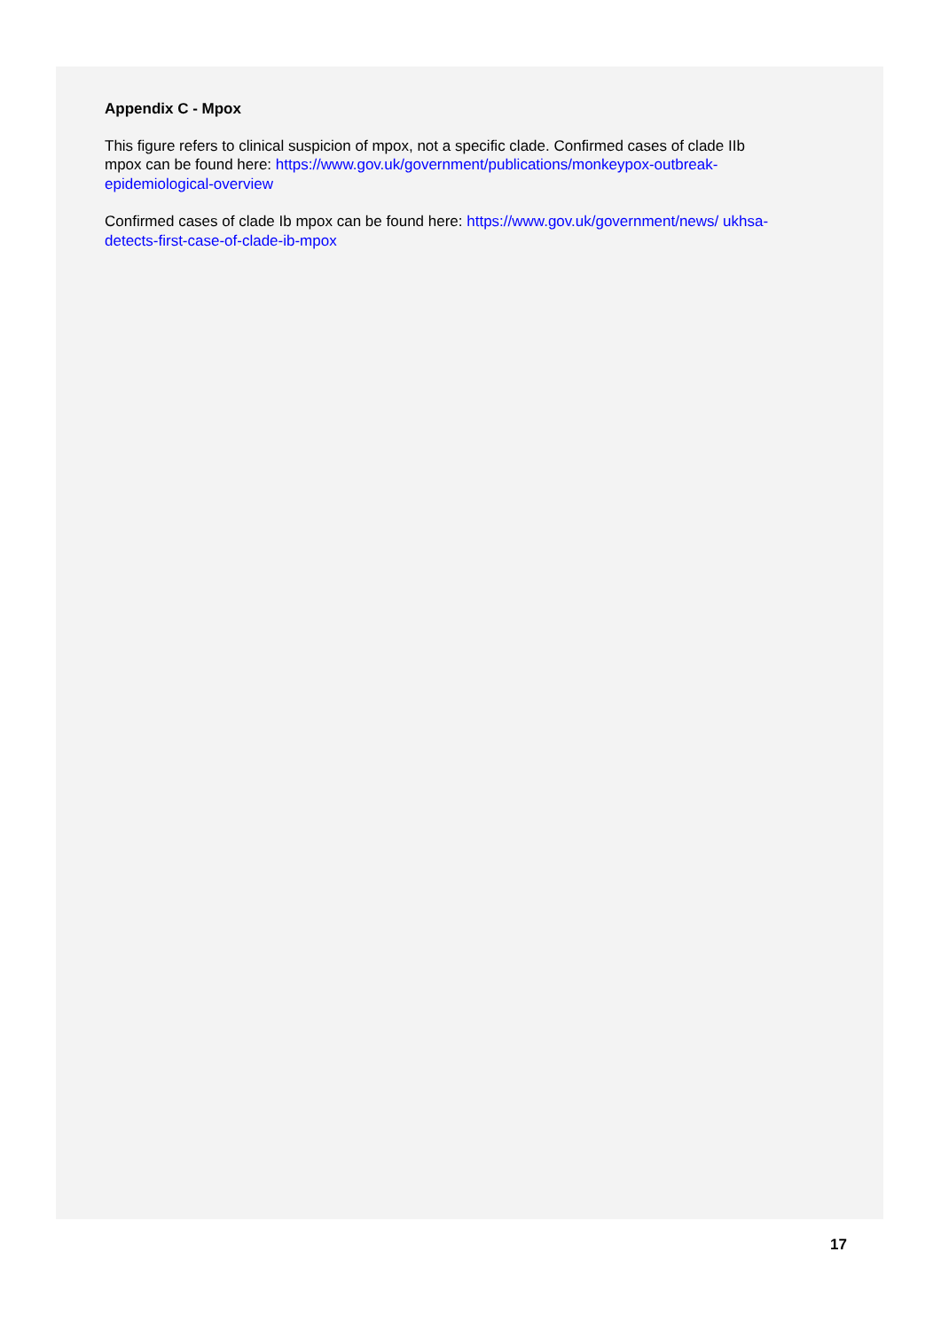Appendix C - Mpox
This figure refers to clinical suspicion of mpox, not a specific clade. Confirmed cases of clade IIb mpox can be found here: https://www.gov.uk/government/publications/monkeypox-outbreak-epidemiological-overview
Confirmed cases of clade Ib mpox can be found here: https://www.gov.uk/government/news/ ukhsa-detects-first-case-of-clade-ib-mpox
17